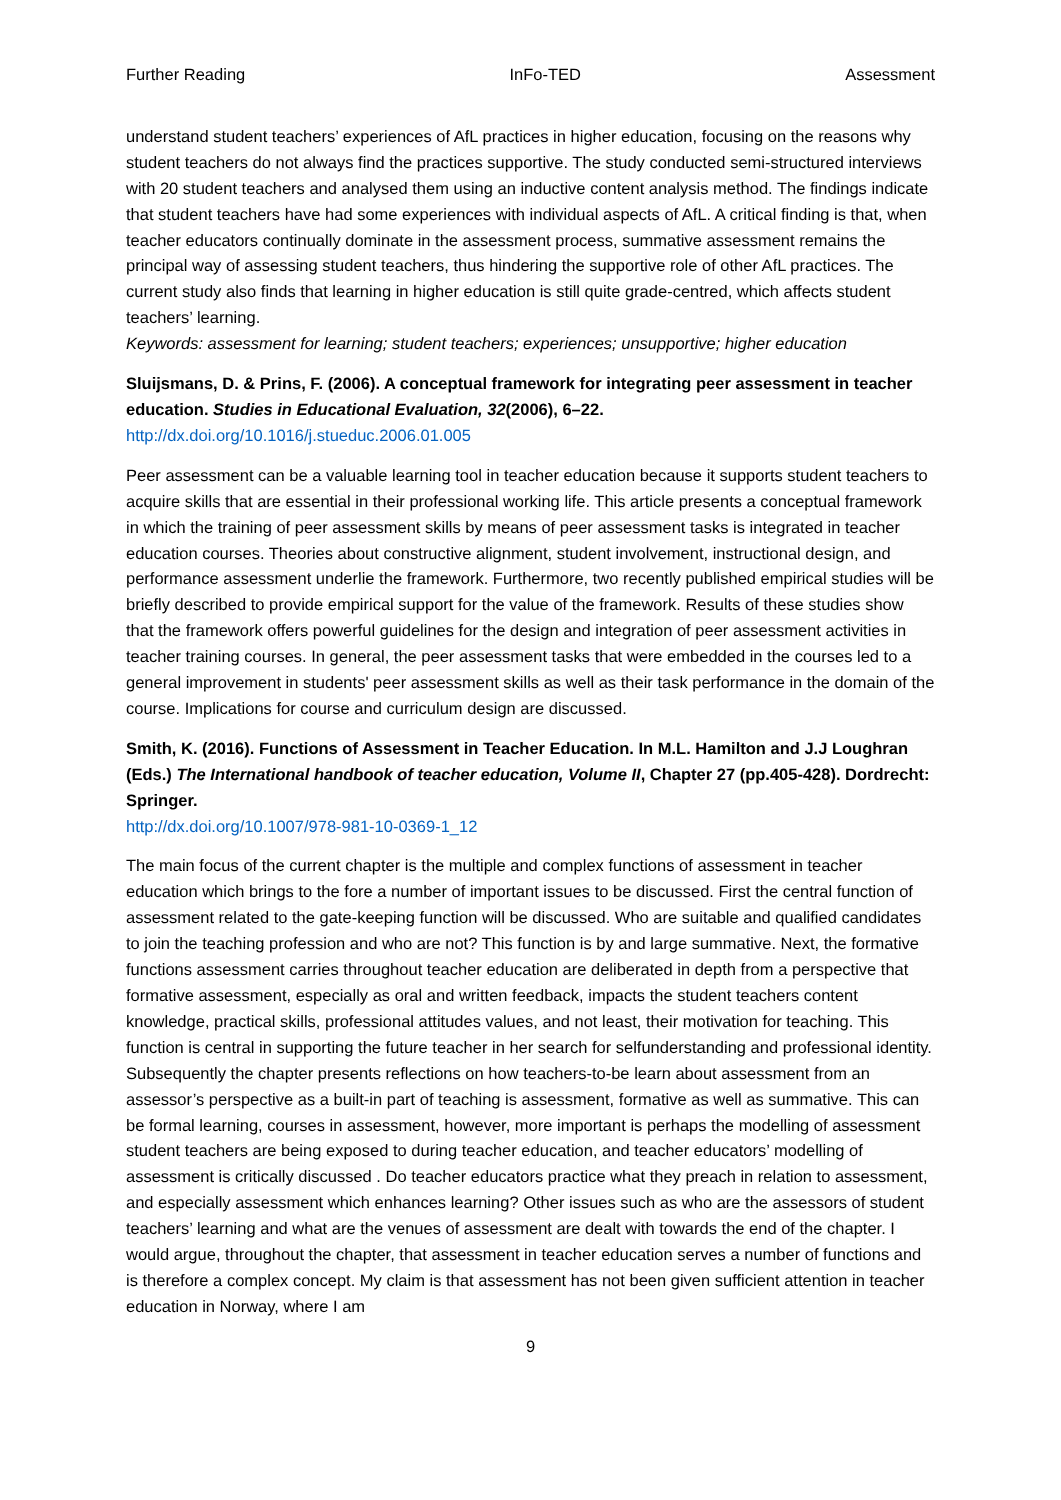Further Reading InFo-TED Assessment
understand student teachers’ experiences of AfL practices in higher education, focusing on the reasons why student teachers do not always find the practices supportive. The study conducted semi-structured interviews with 20 student teachers and analysed them using an inductive content analysis method. The findings indicate that student teachers have had some experiences with individual aspects of AfL. A critical finding is that, when teacher educators continually dominate in the assessment process, summative assessment remains the principal way of assessing student teachers, thus hindering the supportive role of other AfL practices. The current study also finds that learning in higher education is still quite grade-centred, which affects student teachers’ learning.
Keywords: assessment for learning; student teachers; experiences; unsupportive; higher education
Sluijsmans, D. & Prins, F. (2006). A conceptual framework for integrating peer assessment in teacher education. Studies in Educational Evaluation, 32(2006), 6–22.
http://dx.doi.org/10.1016/j.stueduc.2006.01.005
Peer assessment can be a valuable learning tool in teacher education because it supports student teachers to acquire skills that are essential in their professional working life. This article presents a conceptual framework in which the training of peer assessment skills by means of peer assessment tasks is integrated in teacher education courses. Theories about constructive alignment, student involvement, instructional design, and performance assessment underlie the framework. Furthermore, two recently published empirical studies will be briefly described to provide empirical support for the value of the framework. Results of these studies show that the framework offers powerful guidelines for the design and integration of peer assessment activities in teacher training courses. In general, the peer assessment tasks that were embedded in the courses led to a general improvement in students' peer assessment skills as well as their task performance in the domain of the course. Implications for course and curriculum design are discussed.
Smith, K. (2016). Functions of Assessment in Teacher Education. In M.L. Hamilton and J.J Loughran (Eds.) The International handbook of teacher education, Volume II, Chapter 27 (pp.405-428). Dordrecht: Springer.
http://dx.doi.org/10.1007/978-981-10-0369-1_12
The main focus of the current chapter is the multiple and complex functions of assessment in teacher education which brings to the fore a number of important issues to be discussed. First the central function of assessment related to the gate-keeping function will be discussed. Who are suitable and qualified candidates to join the teaching profession and who are not? This function is by and large summative. Next, the formative functions assessment carries throughout teacher education are deliberated in depth from a perspective that formative assessment, especially as oral and written feedback, impacts the student teachers content knowledge, practical skills, professional attitudes values, and not least, their motivation for teaching. This function is central in supporting the future teacher in her search for selfunderstanding and professional identity. Subsequently the chapter presents reflections on how teachers-to-be learn about assessment from an assessor’s perspective as a built-in part of teaching is assessment, formative as well as summative. This can be formal learning, courses in assessment, however, more important is perhaps the modelling of assessment student teachers are being exposed to during teacher education, and teacher educators’ modelling of assessment is critically discussed . Do teacher educators practice what they preach in relation to assessment, and especially assessment which enhances learning? Other issues such as who are the assessors of student teachers’ learning and what are the venues of assessment are dealt with towards the end of the chapter. I would argue, throughout the chapter, that assessment in teacher education serves a number of functions and is therefore a complex concept. My claim is that assessment has not been given sufficient attention in teacher education in Norway, where I am
9